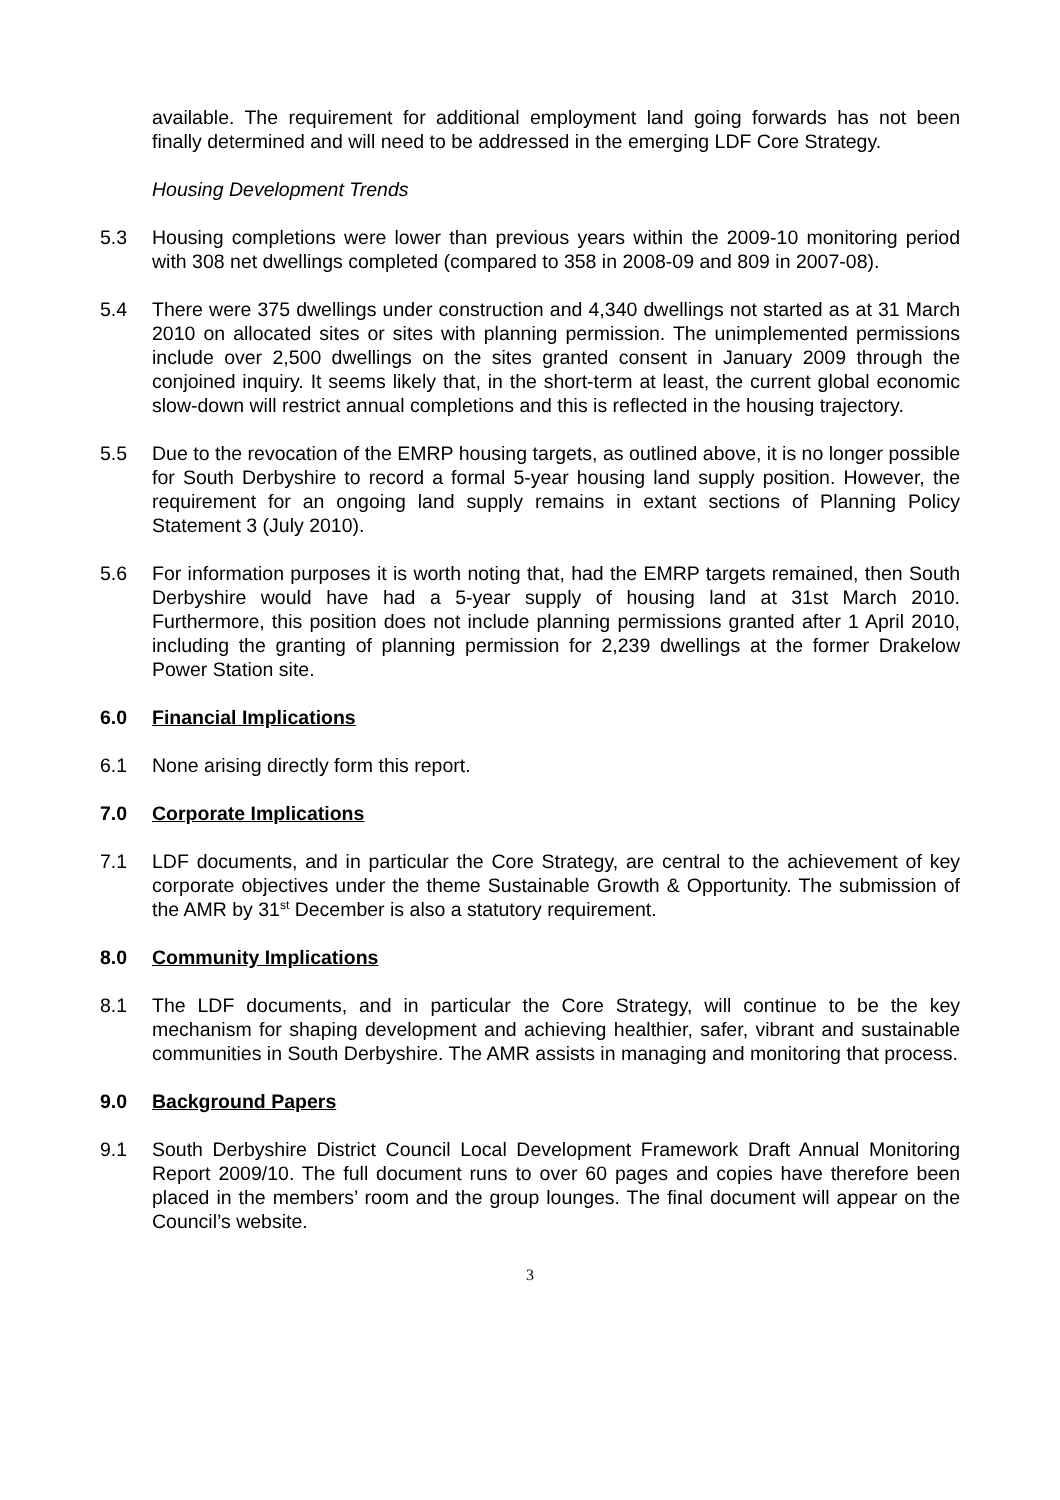available. The requirement for additional employment land going forwards has not been finally determined and will need to be addressed in the emerging LDF Core Strategy.
Housing Development Trends
5.3 Housing completions were lower than previous years within the 2009-10 monitoring period with 308 net dwellings completed (compared to 358 in 2008-09 and 809 in 2007-08).
5.4 There were 375 dwellings under construction and 4,340 dwellings not started as at 31 March 2010 on allocated sites or sites with planning permission. The unimplemented permissions include over 2,500 dwellings on the sites granted consent in January 2009 through the conjoined inquiry. It seems likely that, in the short-term at least, the current global economic slow-down will restrict annual completions and this is reflected in the housing trajectory.
5.5 Due to the revocation of the EMRP housing targets, as outlined above, it is no longer possible for South Derbyshire to record a formal 5-year housing land supply position. However, the requirement for an ongoing land supply remains in extant sections of Planning Policy Statement 3 (July 2010).
5.6 For information purposes it is worth noting that, had the EMRP targets remained, then South Derbyshire would have had a 5-year supply of housing land at 31st March 2010. Furthermore, this position does not include planning permissions granted after 1 April 2010, including the granting of planning permission for 2,239 dwellings at the former Drakelow Power Station site.
6.0 Financial Implications
6.1 None arising directly form this report.
7.0 Corporate Implications
7.1 LDF documents, and in particular the Core Strategy, are central to the achievement of key corporate objectives under the theme Sustainable Growth & Opportunity. The submission of the AMR by 31<sup>st</sup> December is also a statutory requirement.
8.0 Community Implications
8.1 The LDF documents, and in particular the Core Strategy, will continue to be the key mechanism for shaping development and achieving healthier, safer, vibrant and sustainable communities in South Derbyshire. The AMR assists in managing and monitoring that process.
9.0 Background Papers
9.1 South Derbyshire District Council Local Development Framework Draft Annual Monitoring Report 2009/10. The full document runs to over 60 pages and copies have therefore been placed in the members’ room and the group lounges. The final document will appear on the Council’s website.
3